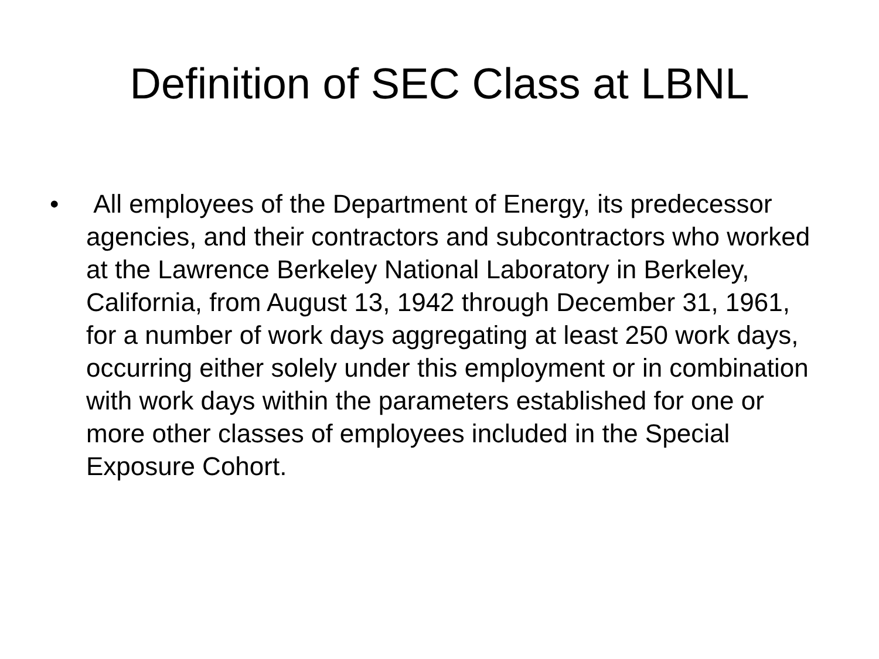Definition of SEC Class at LBNL
• All employees of the Department of Energy, its predecessor agencies, and their contractors and subcontractors who worked at the Lawrence Berkeley National Laboratory in Berkeley, California, from August 13, 1942 through December 31, 1961, for a number of work days aggregating at least 250 work days, occurring either solely under this employment or in combination with work days within the parameters established for one or more other classes of employees included in the Special Exposure Cohort.